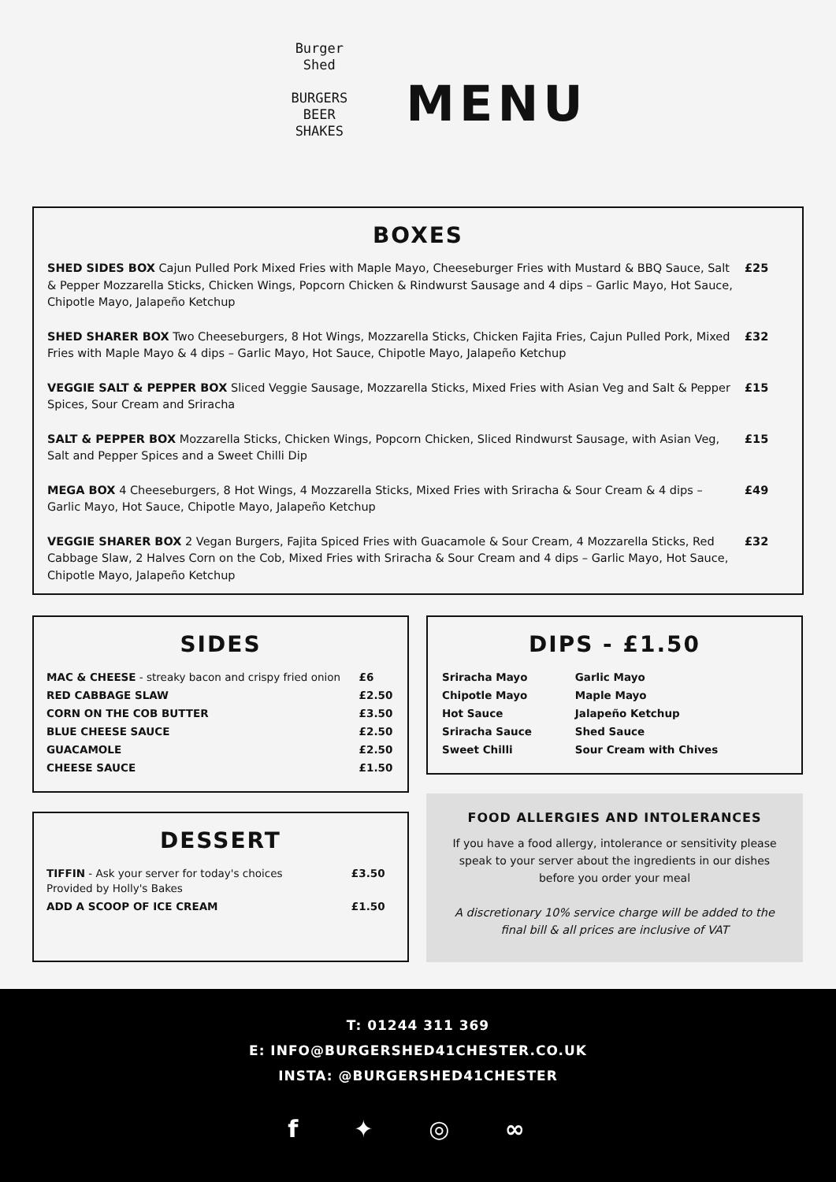Burger
Shed
BURGERS
BEER
SHAKES
MENU
BOXES
| SHED SIDES BOX Cajun Pulled Pork Mixed Fries with Maple Mayo, Cheeseburger Fries with Mustard & BBQ Sauce, Salt & Pepper Mozzarella Sticks, Chicken Wings, Popcorn Chicken & Rindwurst Sausage and 4 dips – Garlic Mayo, Hot Sauce, Chipotle Mayo, Jalapeño Ketchup | £25 |
| SHED SHARER BOX Two Cheeseburgers, 8 Hot Wings, Mozzarella Sticks, Chicken Fajita Fries, Cajun Pulled Pork, Mixed Fries with Maple Mayo & 4 dips – Garlic Mayo, Hot Sauce, Chipotle Mayo, Jalapeño Ketchup | £32 |
| VEGGIE SALT & PEPPER BOX Sliced Veggie Sausage, Mozzarella Sticks, Mixed Fries with Asian Veg and Salt & Pepper Spices, Sour Cream and Sriracha | £15 |
| SALT & PEPPER BOX Mozzarella Sticks, Chicken Wings, Popcorn Chicken, Sliced Rindwurst Sausage, with Asian Veg, Salt and Pepper Spices and a Sweet Chilli Dip | £15 |
| MEGA BOX 4 Cheeseburgers, 8 Hot Wings, 4 Mozzarella Sticks, Mixed Fries with Sriracha & Sour Cream & 4 dips – Garlic Mayo, Hot Sauce, Chipotle Mayo, Jalapeño Ketchup | £49 |
| VEGGIE SHARER BOX 2 Vegan Burgers, Fajita Spiced Fries with Guacamole & Sour Cream, 4 Mozzarella Sticks, Red Cabbage Slaw, 2 Halves Corn on the Cob, Mixed Fries with Sriracha & Sour Cream and 4 dips – Garlic Mayo, Hot Sauce, Chipotle Mayo, Jalapeño Ketchup | £32 |
SIDES
| MAC & CHEESE - streaky bacon and crispy fried onion | £6 |
| RED CABBAGE SLAW | £2.50 |
| CORN ON THE COB BUTTER | £3.50 |
| BLUE CHEESE SAUCE | £2.50 |
| GUACAMOLE | £2.50 |
| CHEESE SAUCE | £1.50 |
DESSERT
| TIFFIN - Ask your server for today's choices Provided by Holly's Bakes | £3.50 |
| ADD A SCOOP OF ICE CREAM | £1.50 |
DIPS - £1.50
| Sriracha Mayo | Garlic Mayo |
| Chipotle Mayo | Maple Mayo |
| Hot Sauce | Jalapeño Ketchup |
| Sriracha Sauce | Shed Sauce |
| Sweet Chilli | Sour Cream with Chives |
FOOD ALLERGIES AND INTOLERANCES
If you have a food allergy, intolerance or sensitivity please speak to your server about the ingredients in our dishes before you order your meal
A discretionary 10% service charge will be added to the final bill & all prices are inclusive of VAT
T: 01244 311 369
E: INFO@BURGERSHED41CHESTER.CO.UK
INSTA: @BURGERSHED41CHESTER
f ✦ ◎ ∞